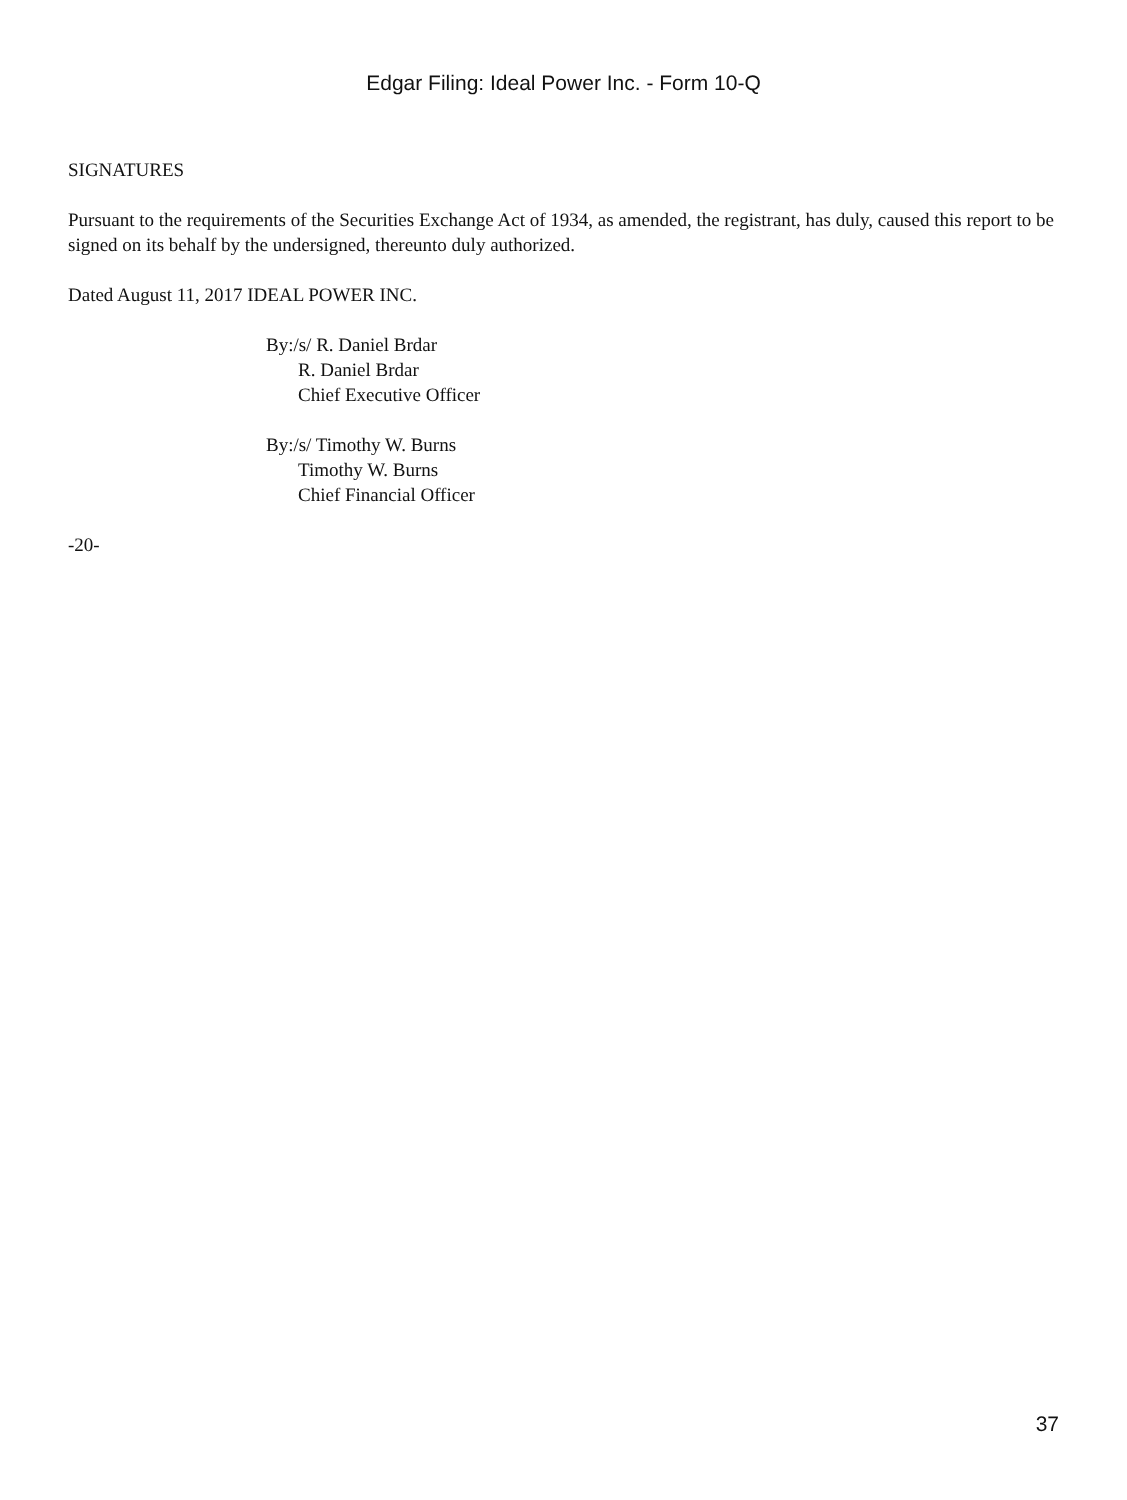Edgar Filing: Ideal Power Inc. - Form 10-Q
SIGNATURES
Pursuant to the requirements of the Securities Exchange Act of 1934, as amended, the registrant, has duly, caused this report to be signed on its behalf by the undersigned, thereunto duly authorized.
Dated August 11, 2017 IDEAL POWER INC.
By:/s/ R. Daniel Brdar
R. Daniel Brdar
Chief Executive Officer
By:/s/ Timothy W. Burns
Timothy W. Burns
Chief Financial Officer
-20-
37